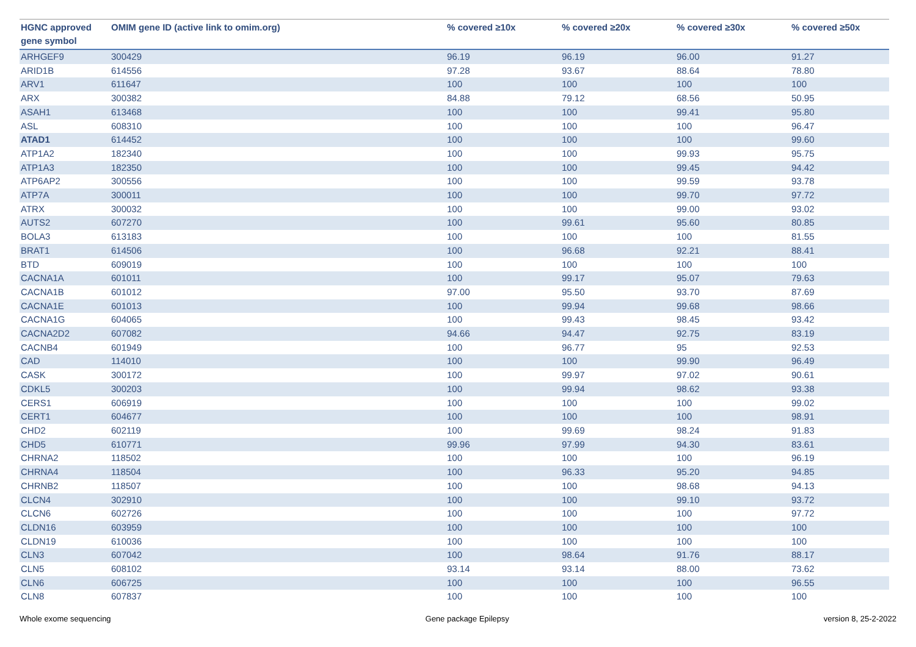| HGNC approved gene symbol | OMIM gene ID (active link to omim.org) | % covered ≥10x | % covered ≥20x | % covered ≥30x | % covered ≥50x |
| --- | --- | --- | --- | --- | --- |
| ARHGEF9 | 300429 | 96.19 | 96.19 | 96.00 | 91.27 |
| ARID1B | 614556 | 97.28 | 93.67 | 88.64 | 78.80 |
| ARV1 | 611647 | 100 | 100 | 100 | 100 |
| ARX | 300382 | 84.88 | 79.12 | 68.56 | 50.95 |
| ASAH1 | 613468 | 100 | 100 | 99.41 | 95.80 |
| ASL | 608310 | 100 | 100 | 100 | 96.47 |
| ATAD1 | 614452 | 100 | 100 | 100 | 99.60 |
| ATP1A2 | 182340 | 100 | 100 | 99.93 | 95.75 |
| ATP1A3 | 182350 | 100 | 100 | 99.45 | 94.42 |
| ATP6AP2 | 300556 | 100 | 100 | 99.59 | 93.78 |
| ATP7A | 300011 | 100 | 100 | 99.70 | 97.72 |
| ATRX | 300032 | 100 | 100 | 99.00 | 93.02 |
| AUTS2 | 607270 | 100 | 99.61 | 95.60 | 80.85 |
| BOLA3 | 613183 | 100 | 100 | 100 | 81.55 |
| BRAT1 | 614506 | 100 | 96.68 | 92.21 | 88.41 |
| BTD | 609019 | 100 | 100 | 100 | 100 |
| CACNA1A | 601011 | 100 | 99.17 | 95.07 | 79.63 |
| CACNA1B | 601012 | 97.00 | 95.50 | 93.70 | 87.69 |
| CACNA1E | 601013 | 100 | 99.94 | 99.68 | 98.66 |
| CACNA1G | 604065 | 100 | 99.43 | 98.45 | 93.42 |
| CACNA2D2 | 607082 | 94.66 | 94.47 | 92.75 | 83.19 |
| CACNB4 | 601949 | 100 | 96.77 | 95 | 92.53 |
| CAD | 114010 | 100 | 100 | 99.90 | 96.49 |
| CASK | 300172 | 100 | 99.97 | 97.02 | 90.61 |
| CDKL5 | 300203 | 100 | 99.94 | 98.62 | 93.38 |
| CERS1 | 606919 | 100 | 100 | 100 | 99.02 |
| CERT1 | 604677 | 100 | 100 | 100 | 98.91 |
| CHD2 | 602119 | 100 | 99.69 | 98.24 | 91.83 |
| CHD5 | 610771 | 99.96 | 97.99 | 94.30 | 83.61 |
| CHRNA2 | 118502 | 100 | 100 | 100 | 96.19 |
| CHRNA4 | 118504 | 100 | 96.33 | 95.20 | 94.85 |
| CHRNB2 | 118507 | 100 | 100 | 98.68 | 94.13 |
| CLCN4 | 302910 | 100 | 100 | 99.10 | 93.72 |
| CLCN6 | 602726 | 100 | 100 | 100 | 97.72 |
| CLDN16 | 603959 | 100 | 100 | 100 | 100 |
| CLDN19 | 610036 | 100 | 100 | 100 | 100 |
| CLN3 | 607042 | 100 | 98.64 | 91.76 | 88.17 |
| CLN5 | 608102 | 93.14 | 93.14 | 88.00 | 73.62 |
| CLN6 | 606725 | 100 | 100 | 100 | 96.55 |
| CLN8 | 607837 | 100 | 100 | 100 | 100 |
Whole exome sequencing Gene package Epilepsy version 8, 25-2-2022